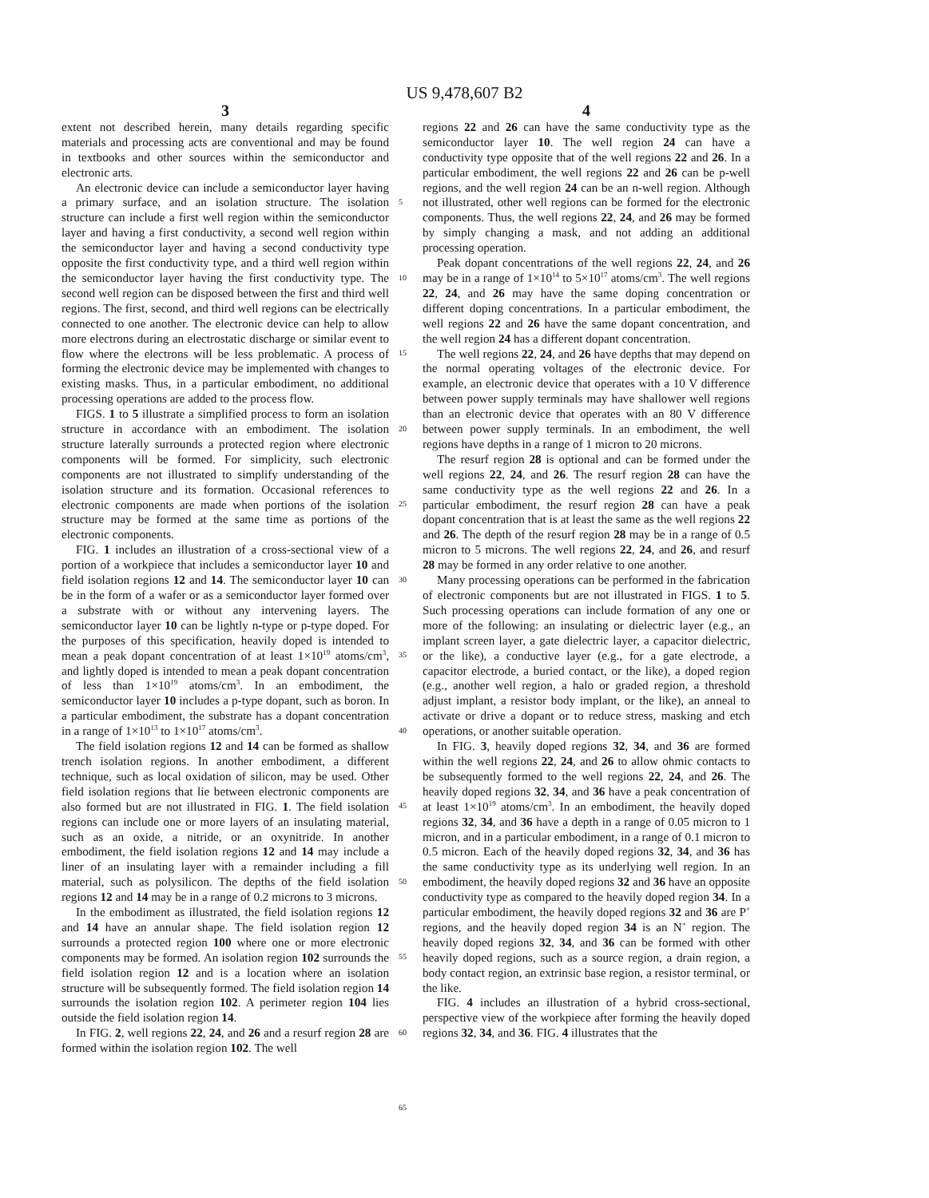US 9,478,607 B2
3
extent not described herein, many details regarding specific materials and processing acts are conventional and may be found in textbooks and other sources within the semiconductor and electronic arts.
An electronic device can include a semiconductor layer having a primary surface, and an isolation structure. The isolation structure can include a first well region within the semiconductor layer and having a first conductivity, a second well region within the semiconductor layer and having a second conductivity type opposite the first conductivity type, and a third well region within the semiconductor layer having the first conductivity type. The second well region can be disposed between the first and third well regions. The first, second, and third well regions can be electrically connected to one another. The electronic device can help to allow more electrons during an electrostatic discharge or similar event to flow where the electrons will be less problematic. A process of forming the electronic device may be implemented with changes to existing masks. Thus, in a particular embodiment, no additional processing operations are added to the process flow.
FIGS. 1 to 5 illustrate a simplified process to form an isolation structure in accordance with an embodiment. The isolation structure laterally surrounds a protected region where electronic components will be formed. For simplicity, such electronic components are not illustrated to simplify understanding of the isolation structure and its formation. Occasional references to electronic components are made when portions of the isolation structure may be formed at the same time as portions of the electronic components.
FIG. 1 includes an illustration of a cross-sectional view of a portion of a workpiece that includes a semiconductor layer 10 and field isolation regions 12 and 14. The semiconductor layer 10 can be in the form of a wafer or as a semiconductor layer formed over a substrate with or without any intervening layers. The semiconductor layer 10 can be lightly n-type or p-type doped. For the purposes of this specification, heavily doped is intended to mean a peak dopant concentration of at least 1×10<sup>19</sup> atoms/cm<sup>3</sup>, and lightly doped is intended to mean a peak dopant concentration of less than 1×10<sup>19</sup> atoms/cm<sup>3</sup>. In an embodiment, the semiconductor layer 10 includes a p-type dopant, such as boron. In a particular embodiment, the substrate has a dopant concentration in a range of 1×10<sup>13</sup> to 1×10<sup>17</sup> atoms/cm<sup>3</sup>.
The field isolation regions 12 and 14 can be formed as shallow trench isolation regions. In another embodiment, a different technique, such as local oxidation of silicon, may be used. Other field isolation regions that lie between electronic components are also formed but are not illustrated in FIG. 1. The field isolation regions can include one or more layers of an insulating material, such as an oxide, a nitride, or an oxynitride. In another embodiment, the field isolation regions 12 and 14 may include a liner of an insulating layer with a remainder including a fill material, such as polysilicon. The depths of the field isolation regions 12 and 14 may be in a range of 0.2 microns to 3 microns.
In the embodiment as illustrated, the field isolation regions 12 and 14 have an annular shape. The field isolation region 12 surrounds a protected region 100 where one or more electronic components may be formed. An isolation region 102 surrounds the field isolation region 12 and is a location where an isolation structure will be subsequently formed. The field isolation region 14 surrounds the isolation region 102. A perimeter region 104 lies outside the field isolation region 14.
In FIG. 2, well regions 22, 24, and 26 and a resurf region 28 are formed within the isolation region 102. The well
5
10
15
20
25
30
35
40
45
50
55
60
65
4
regions 22 and 26 can have the same conductivity type as the semiconductor layer 10. The well region 24 can have a conductivity type opposite that of the well regions 22 and 26. In a particular embodiment, the well regions 22 and 26 can be p-well regions, and the well region 24 can be an n-well region. Although not illustrated, other well regions can be formed for the electronic components. Thus, the well regions 22, 24, and 26 may be formed by simply changing a mask, and not adding an additional processing operation.
Peak dopant concentrations of the well regions 22, 24, and 26 may be in a range of 1×10<sup>14</sup> to 5×10<sup>17</sup> atoms/cm<sup>3</sup>. The well regions 22, 24, and 26 may have the same doping concentration or different doping concentrations. In a particular embodiment, the well regions 22 and 26 have the same dopant concentration, and the well region 24 has a different dopant concentration.
The well regions 22, 24, and 26 have depths that may depend on the normal operating voltages of the electronic device. For example, an electronic device that operates with a 10 V difference between power supply terminals may have shallower well regions than an electronic device that operates with an 80 V difference between power supply terminals. In an embodiment, the well regions have depths in a range of 1 micron to 20 microns.
The resurf region 28 is optional and can be formed under the well regions 22, 24, and 26. The resurf region 28 can have the same conductivity type as the well regions 22 and 26. In a particular embodiment, the resurf region 28 can have a peak dopant concentration that is at least the same as the well regions 22 and 26. The depth of the resurf region 28 may be in a range of 0.5 micron to 5 microns. The well regions 22, 24, and 26, and resurf 28 may be formed in any order relative to one another.
Many processing operations can be performed in the fabrication of electronic components but are not illustrated in FIGS. 1 to 5. Such processing operations can include formation of any one or more of the following: an insulating or dielectric layer (e.g., an implant screen layer, a gate dielectric layer, a capacitor dielectric, or the like), a conductive layer (e.g., for a gate electrode, a capacitor electrode, a buried contact, or the like), a doped region (e.g., another well region, a halo or graded region, a threshold adjust implant, a resistor body implant, or the like), an anneal to activate or drive a dopant or to reduce stress, masking and etch operations, or another suitable operation.
In FIG. 3, heavily doped regions 32, 34, and 36 are formed within the well regions 22, 24, and 26 to allow ohmic contacts to be subsequently formed to the well regions 22, 24, and 26. The heavily doped regions 32, 34, and 36 have a peak concentration of at least 1×10<sup>19</sup> atoms/cm<sup>3</sup>. In an embodiment, the heavily doped regions 32, 34, and 36 have a depth in a range of 0.05 micron to 1 micron, and in a particular embodiment, in a range of 0.1 micron to 0.5 micron. Each of the heavily doped regions 32, 34, and 36 has the same conductivity type as its underlying well region. In an embodiment, the heavily doped regions 32 and 36 have an opposite conductivity type as compared to the heavily doped region 34. In a particular embodiment, the heavily doped regions 32 and 36 are P<sup>+</sup> regions, and the heavily doped region 34 is an N<sup>+</sup> region. The heavily doped regions 32, 34, and 36 can be formed with other heavily doped regions, such as a source region, a drain region, a body contact region, an extrinsic base region, a resistor terminal, or the like.
FIG. 4 includes an illustration of a hybrid cross-sectional, perspective view of the workpiece after forming the heavily doped regions 32, 34, and 36. FIG. 4 illustrates that the